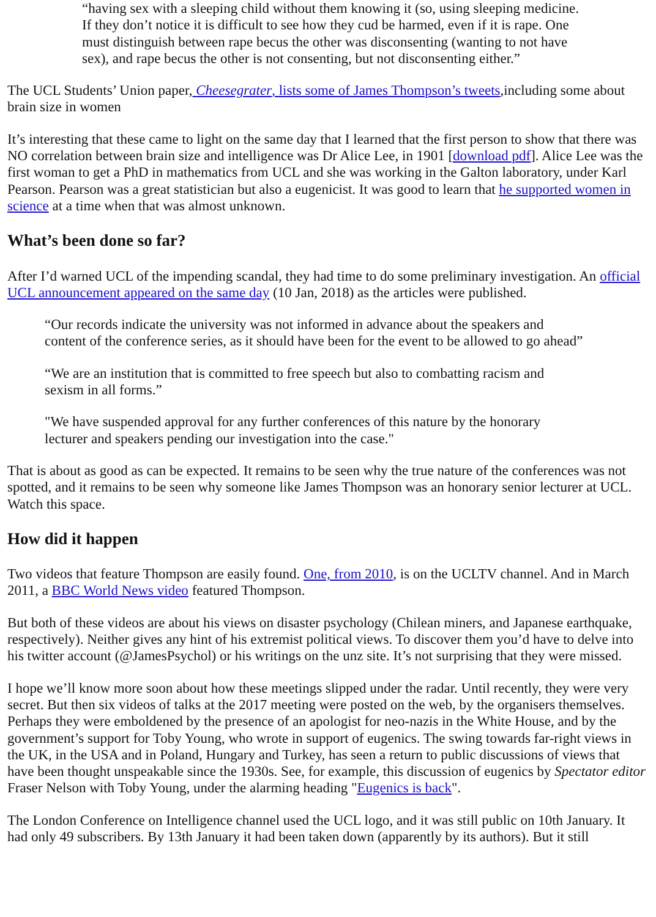“having sex with a sleeping child without them knowing it (so, using sleeping medicine. If they don’t notice it is difficult to see how they cud be harmed, even if it is rape. One must distinguish between rape becus the other was disconsenting (wanting to not have sex), and rape becus the other is not consenting, but not disconsenting either.”
The UCL Students’ Union paper, Cheesegrater, lists some of James Thompson’s tweets,including some about brain size in women
It’s interesting that these came to light on the same day that I learned that the first person to show that there was NO correlation between brain size and intelligence was Dr Alice Lee, in 1901 [download pdf]. Alice Lee was the first woman to get a PhD in mathematics from UCL and she was working in the Galton laboratory, under Karl Pearson. Pearson was a great statistician but also a eugenicist. It was good to learn that he supported women in science at a time when that was almost unknown.
What’s been done so far?
After I’d warned UCL of the impending scandal, they had time to do some preliminary investigation. An official UCL announcement appeared on the same day (10 Jan, 2018) as the articles were published.
“Our records indicate the university was not informed in advance about the speakers and content of the conference series, as it should have been for the event to be allowed to go ahead”
“We are an institution that is committed to free speech but also to combatting racism and sexism in all forms.”
"We have suspended approval for any further conferences of this nature by the honorary lecturer and speakers pending our investigation into the case."
That is about as good as can be expected. It remains to be seen why the true nature of the conferences was not spotted, and it remains to be seen why someone like James Thompson was an honorary senior lecturer at UCL. Watch this space.
How did it happen
Two videos that feature Thompson are easily found. One, from 2010, is on the UCLTV channel. And in March 2011, a BBC World News video featured Thompson.
But both of these videos are about his views on disaster psychology (Chilean miners, and Japanese earthquake, respectively). Neither gives any hint of his extremist political views. To discover them you’d have to delve into his twitter account (@JamesPsychol) or his writings on the unz site. It’s not surprising that they were missed.
I hope we’ll know more soon about how these meetings slipped under the radar. Until recently, they were very secret. But then six videos of talks at the 2017 meeting were posted on the web, by the organisers themselves. Perhaps they were emboldened by the presence of an apologist for neo-nazis in the White House, and by the government’s support for Toby Young, who wrote in support of eugenics. The swing towards far-right views in the UK, in the USA and in Poland, Hungary and Turkey, has seen a return to public discussions of views that have been thought unspeakable since the 1930s. See, for example, this discussion of eugenics by Spectator editor Fraser Nelson with Toby Young, under the alarming heading "Eugenics is back".
The London Conference on Intelligence channel used the UCL logo, and it was still public on 10th January. It had only 49 subscribers. By 13th January it had been taken down (apparently by its authors). But it still